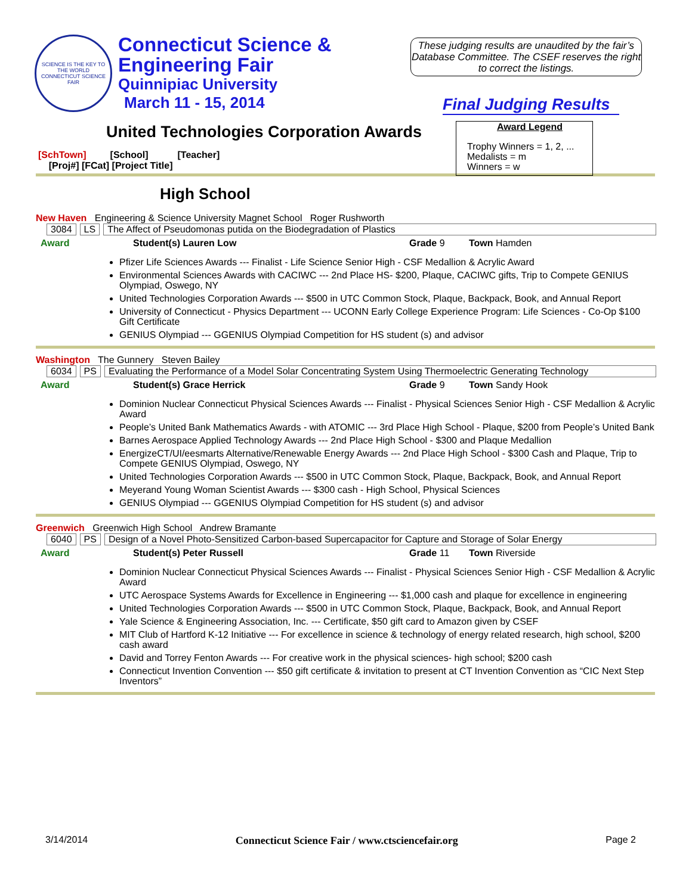SCIENCE IS THE KEY TO THE WORLD
CONNECTICUT SCIENCE FAIR
Connecticut Science &
Engineering Fair
Quinnipiac University
March 11 - 15, 2014
These judging results are unaudited by the fair’s Database Committee. The CSEF reserves the right to correct the listings.
Final Judging Results
Award Legend
Trophy Winners = 1, 2, ...
Medalists = m
Winners = w
United Technologies Corporation Awards
[SchTown] [School] [Teacher]
[Proj#] [FCat] [Project Title]
High School
New Haven Engineering & Science University Magnet School Roger Rushworth
3084 LS The Affect of Pseudomonas putida on the Biodegradation of Plastics
Award Student(s) Lauren Low Grade 9 Town Hamden
Pfizer Life Sciences Awards --- Finalist - Life Science Senior High - CSF Medallion & Acrylic Award
Environmental Sciences Awards with CACIWC --- 2nd Place HS- $200, Plaque, CACIWC gifts, Trip to Compete GENIUS Olympiad, Oswego, NY
United Technologies Corporation Awards --- $500 in UTC Common Stock, Plaque, Backpack, Book, and Annual Report
University of Connecticut - Physics Department --- UCONN Early College Experience Program: Life Sciences - Co-Op $100 Gift Certificate
GENIUS Olympiad --- GGENIUS Olympiad Competition for HS student (s) and advisor
Washington The Gunnery Steven Bailey
6034 PS Evaluating the Performance of a Model Solar Concentrating System Using Thermoelectric Generating Technology
Award Student(s) Grace Herrick Grade 9 Town Sandy Hook
Dominion Nuclear Connecticut Physical Sciences Awards --- Finalist - Physical Sciences Senior High - CSF Medallion & Acrylic Award
People’s United Bank Mathematics Awards - with ATOMIC --- 3rd Place High School - Plaque, $200 from People’s United Bank
Barnes Aerospace Applied Technology Awards --- 2nd Place High School - $300 and Plaque Medallion
EnergizeCT/UI/eesmarts Alternative/Renewable Energy Awards --- 2nd Place High School - $300 Cash and Plaque, Trip to Compete GENIUS Olympiad, Oswego, NY
United Technologies Corporation Awards --- $500 in UTC Common Stock, Plaque, Backpack, Book, and Annual Report
Meyerand Young Woman Scientist Awards --- $300 cash - High School, Physical Sciences
GENIUS Olympiad --- GGENIUS Olympiad Competition for HS student (s) and advisor
Greenwich Greenwich High School Andrew Bramante
6040 PS Design of a Novel Photo-Sensitized Carbon-based Supercapacitor for Capture and Storage of Solar Energy
Award Student(s) Peter Russell Grade 11 Town Riverside
Dominion Nuclear Connecticut Physical Sciences Awards --- Finalist - Physical Sciences Senior High - CSF Medallion & Acrylic Award
UTC Aerospace Systems Awards for Excellence in Engineering --- $1,000 cash and plaque for excellence in engineering
United Technologies Corporation Awards --- $500 in UTC Common Stock, Plaque, Backpack, Book, and Annual Report
Yale Science & Engineering Association, Inc. --- Certificate, $50 gift card to Amazon given by CSEF
MIT Club of Hartford K-12 Initiative --- For excellence in science & technology of energy related research, high school, $200 cash award
David and Torrey Fenton Awards --- For creative work in the physical sciences- high school; $200 cash
Connecticut Invention Convention --- $50 gift certificate & invitation to present at CT Invention Convention as “CIC Next Step Inventors”
3/14/2014 Connecticut Science Fair / www.ctsciencefair.org Page 2